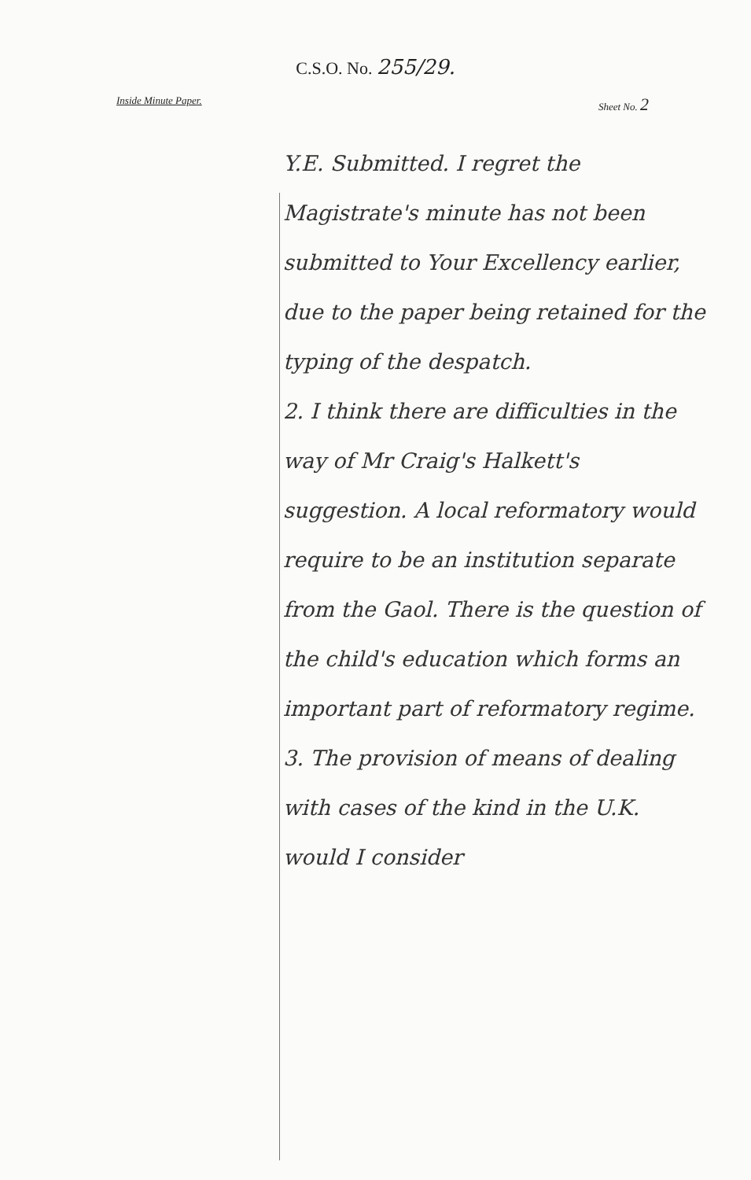C.S.O. No. 255/29.
Inside Minute Paper. Sheet No. 2
Y.E. Submitted. I regret the Magistrate's minute has not been submitted to Your Excellency earlier, due to the paper being retained for the typing of the despatch.
2. I think there are difficulties in the way of Mr Craig's Halkett's suggestion. A local reformatory would require to be an institution separate from the Gaol. There is the question of the child's education which forms an important part of reformatory regime.
3. The provision of means of dealing with cases of the kind in the U.K. would I consider